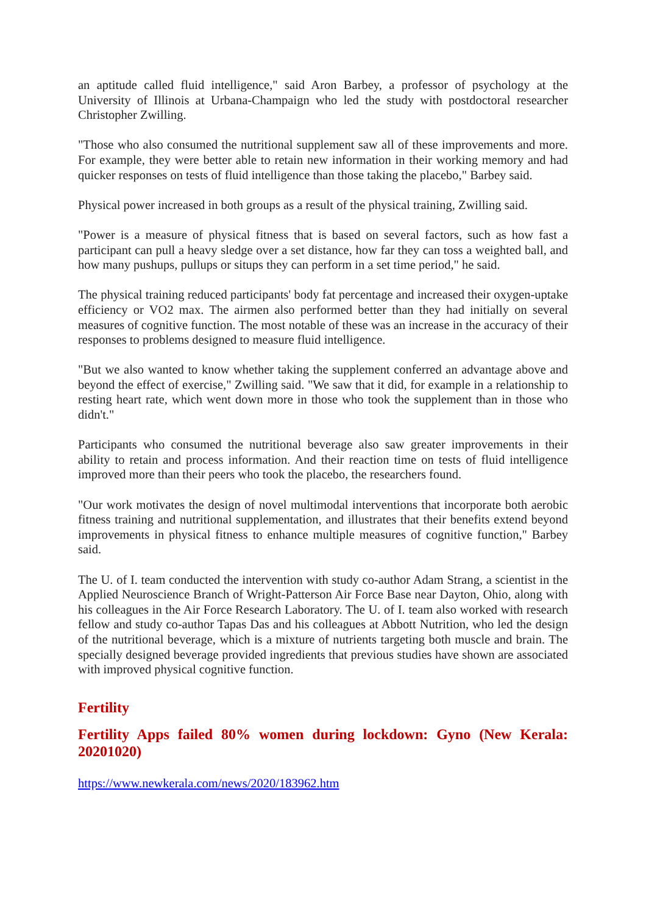an aptitude called fluid intelligence," said Aron Barbey, a professor of psychology at the University of Illinois at Urbana-Champaign who led the study with postdoctoral researcher Christopher Zwilling.
"Those who also consumed the nutritional supplement saw all of these improvements and more. For example, they were better able to retain new information in their working memory and had quicker responses on tests of fluid intelligence than those taking the placebo," Barbey said.
Physical power increased in both groups as a result of the physical training, Zwilling said.
"Power is a measure of physical fitness that is based on several factors, such as how fast a participant can pull a heavy sledge over a set distance, how far they can toss a weighted ball, and how many pushups, pullups or situps they can perform in a set time period," he said.
The physical training reduced participants' body fat percentage and increased their oxygen-uptake efficiency or VO2 max. The airmen also performed better than they had initially on several measures of cognitive function. The most notable of these was an increase in the accuracy of their responses to problems designed to measure fluid intelligence.
"But we also wanted to know whether taking the supplement conferred an advantage above and beyond the effect of exercise," Zwilling said. "We saw that it did, for example in a relationship to resting heart rate, which went down more in those who took the supplement than in those who didn't."
Participants who consumed the nutritional beverage also saw greater improvements in their ability to retain and process information. And their reaction time on tests of fluid intelligence improved more than their peers who took the placebo, the researchers found.
"Our work motivates the design of novel multimodal interventions that incorporate both aerobic fitness training and nutritional supplementation, and illustrates that their benefits extend beyond improvements in physical fitness to enhance multiple measures of cognitive function," Barbey said.
The U. of I. team conducted the intervention with study co-author Adam Strang, a scientist in the Applied Neuroscience Branch of Wright-Patterson Air Force Base near Dayton, Ohio, along with his colleagues in the Air Force Research Laboratory. The U. of I. team also worked with research fellow and study co-author Tapas Das and his colleagues at Abbott Nutrition, who led the design of the nutritional beverage, which is a mixture of nutrients targeting both muscle and brain. The specially designed beverage provided ingredients that previous studies have shown are associated with improved physical cognitive function.
Fertility
Fertility Apps failed 80% women during lockdown: Gyno (New Kerala: 20201020)
https://www.newkerala.com/news/2020/183962.htm